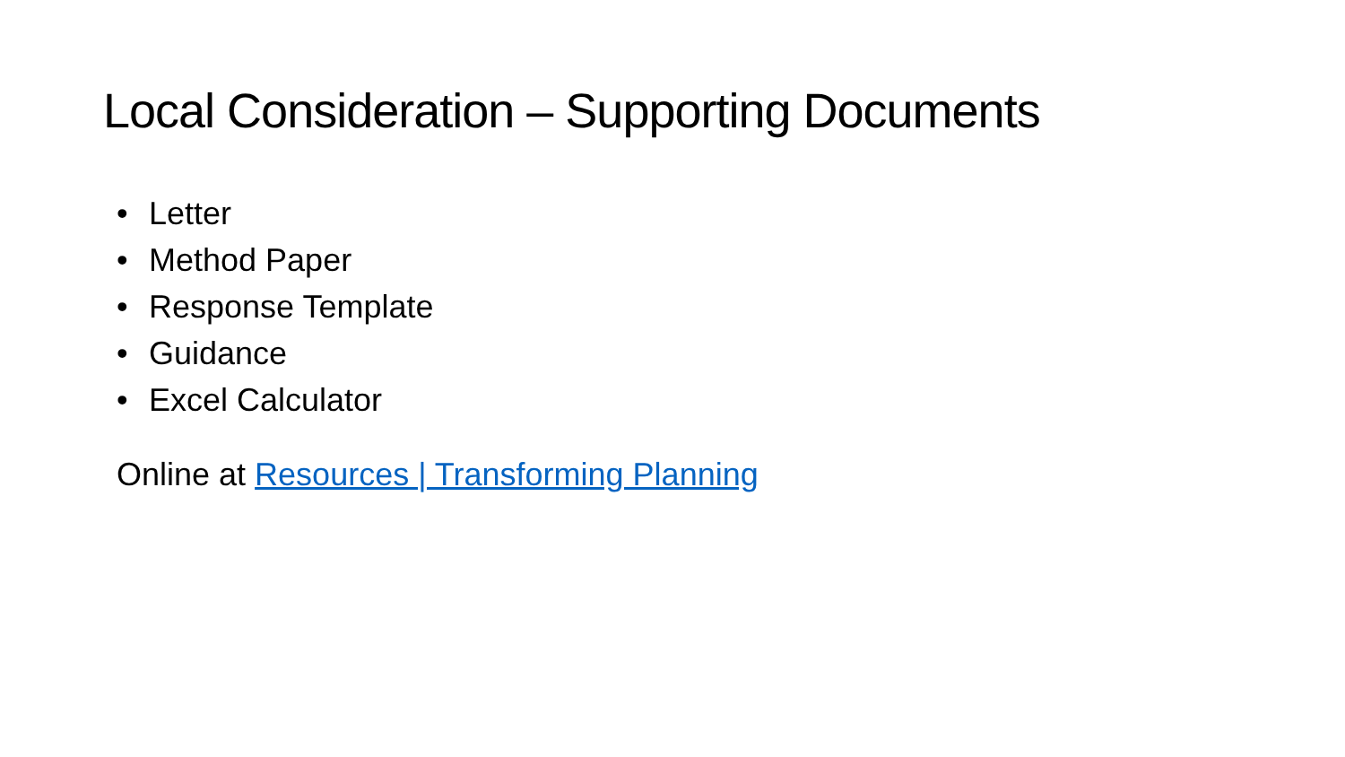Local Consideration – Supporting Documents
• Letter
• Method Paper
• Response Template
• Guidance
• Excel Calculator
Online at Resources | Transforming Planning